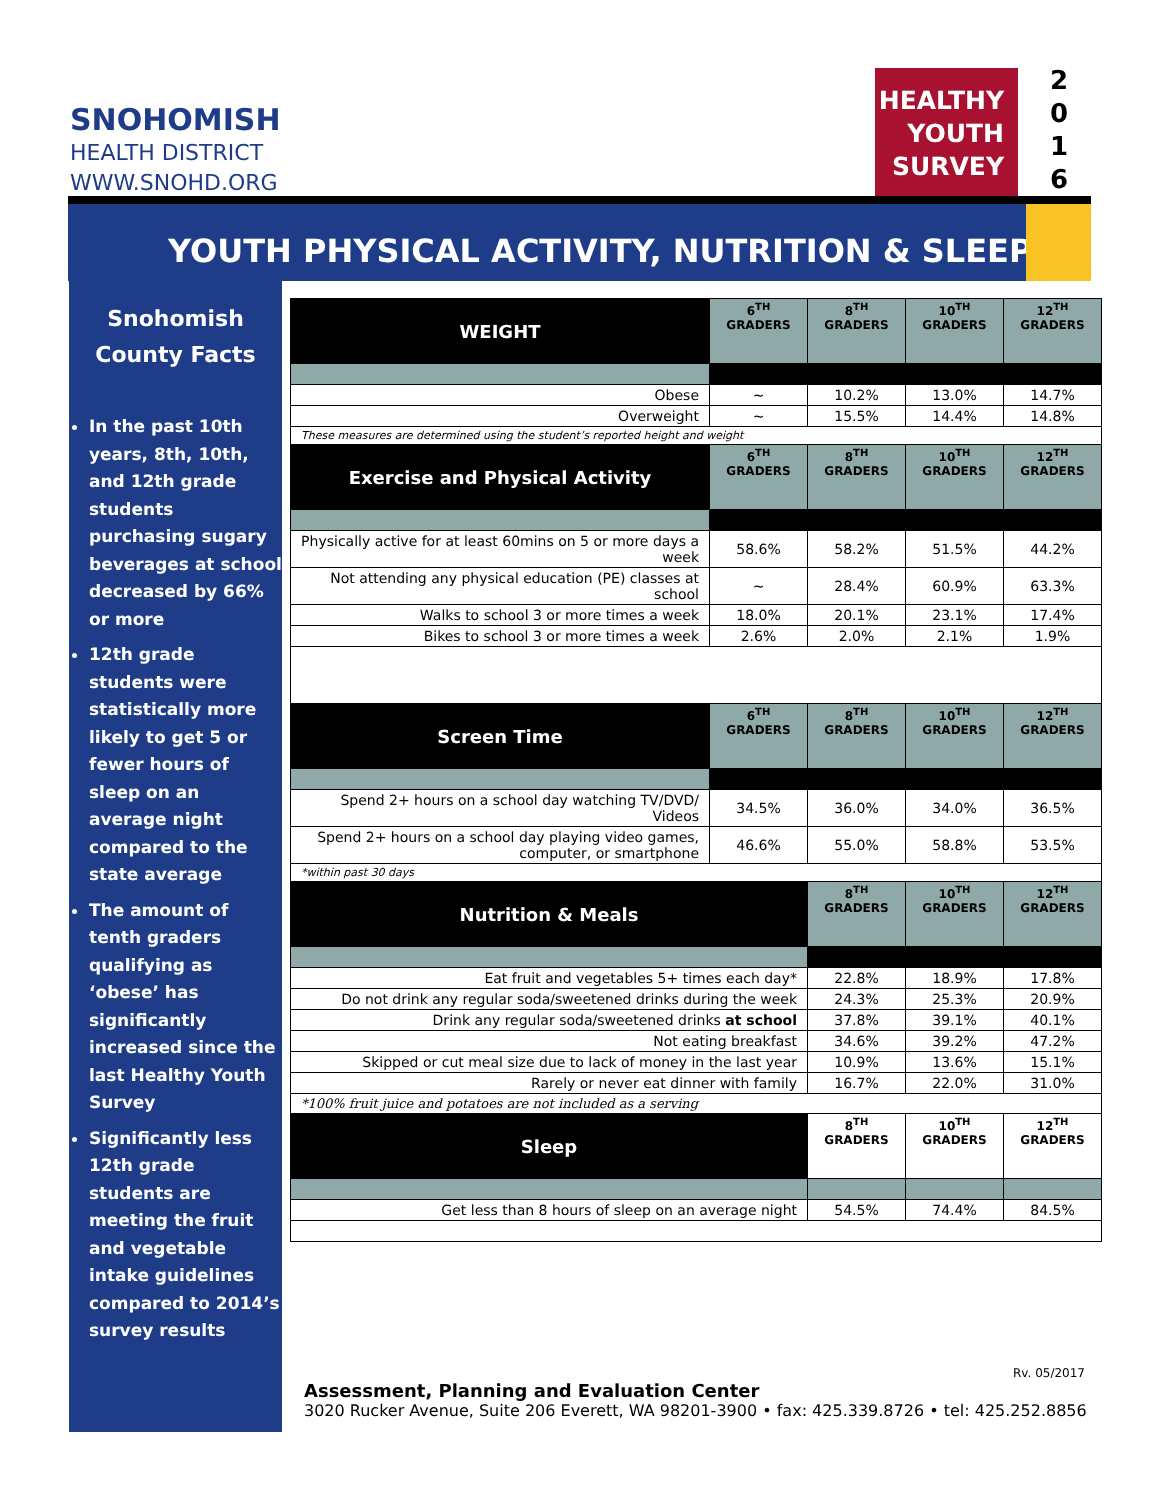SNOHOMISH
HEALTH DISTRICT
WWW.SNOHD.ORG
HEALTHY
YOUTH
SURVEY
2
0
1
6
YOUTH PHYSICAL ACTIVITY, NUTRITION & SLEEP
Snohomish
County Facts
In the past 10th years, 8th, 10th, and 12th grade students purchasing sugary beverages at school decreased by 66% or more
12th grade students were statistically more likely to get 5 or fewer hours of sleep on an average night compared to the state average
The amount of tenth graders qualifying as ‘obese’ has significantly increased since the last Healthy Youth Survey
Significantly less 12th grade students are meeting the fruit and vegetable intake guidelines compared to 2014’s survey results
| WEIGHT | 6<sup>TH</sup> GRADERS | 8<sup>TH</sup> GRADERS | 10<sup>TH</sup> GRADERS | 12<sup>TH</sup> GRADERS |
| --- | --- | --- | --- | --- |
| Obese | ~ | 10.2% | 13.0% | 14.7% |
| Overweight | ~ | 15.5% | 14.4% | 14.8% |
| These measures are determined using the student’s reported height and weight | | | | |
| Exercise and Physical Activity | 6<sup>TH</sup> GRADERS | 8<sup>TH</sup> GRADERS | 10<sup>TH</sup> GRADERS | 12<sup>TH</sup> GRADERS |
| Physically active for at least 60mins on 5 or more days a week | 58.6% | 58.2% | 51.5% | 44.2% |
| Not attending any physical education (PE) classes at school | ~ | 28.4% | 60.9% | 63.3% |
| Walks to school 3 or more times a week | 18.0% | 20.1% | 23.1% | 17.4% |
| Bikes to school 3 or more times a week | 2.6% | 2.0% | 2.1% | 1.9% |
| Screen Time | 6<sup>TH</sup> GRADERS | 8<sup>TH</sup> GRADERS | 10<sup>TH</sup> GRADERS | 12<sup>TH</sup> GRADERS |
| Spend 2+ hours on a school day watching TV/DVD/ Videos | 34.5% | 36.0% | 34.0% | 36.5% |
| Spend 2+ hours on a school day playing video games, computer, or smartphone | 46.6% | 55.0% | 58.8% | 53.5% |
| *within past 30 days | | | | |
| Nutrition & Meals | | 8<sup>TH</sup> GRADERS | 10<sup>TH</sup> GRADERS | 12<sup>TH</sup> GRADERS |
| Eat fruit and vegetables 5+ times each day* | | 22.8% | 18.9% | 17.8% |
| Do not drink any regular soda/sweetened drinks during the week | | 24.3% | 25.3% | 20.9% |
| Drink any regular soda/sweetened drinks at school | | 37.8% | 39.1% | 40.1% |
| Not eating breakfast | | 34.6% | 39.2% | 47.2% |
| Skipped or cut meal size due to lack of money in the last year | | 10.9% | 13.6% | 15.1% |
| Rarely or never eat dinner with family | | 16.7% | 22.0% | 31.0% |
| *100% fruit juice and potatoes are not included as a serving | | | | |
| Sleep | | 8<sup>TH</sup> GRADERS | 10<sup>TH</sup> GRADERS | 12<sup>TH</sup> GRADERS |
| Get less than 8 hours of sleep on an average night | | 54.5% | 74.4% | 84.5% |
Rv. 05/2017
Assessment, Planning and Evaluation Center
3020 Rucker Avenue, Suite 206 Everett, WA 98201-3900 • fax: 425.339.8726 • tel: 425.252.8856